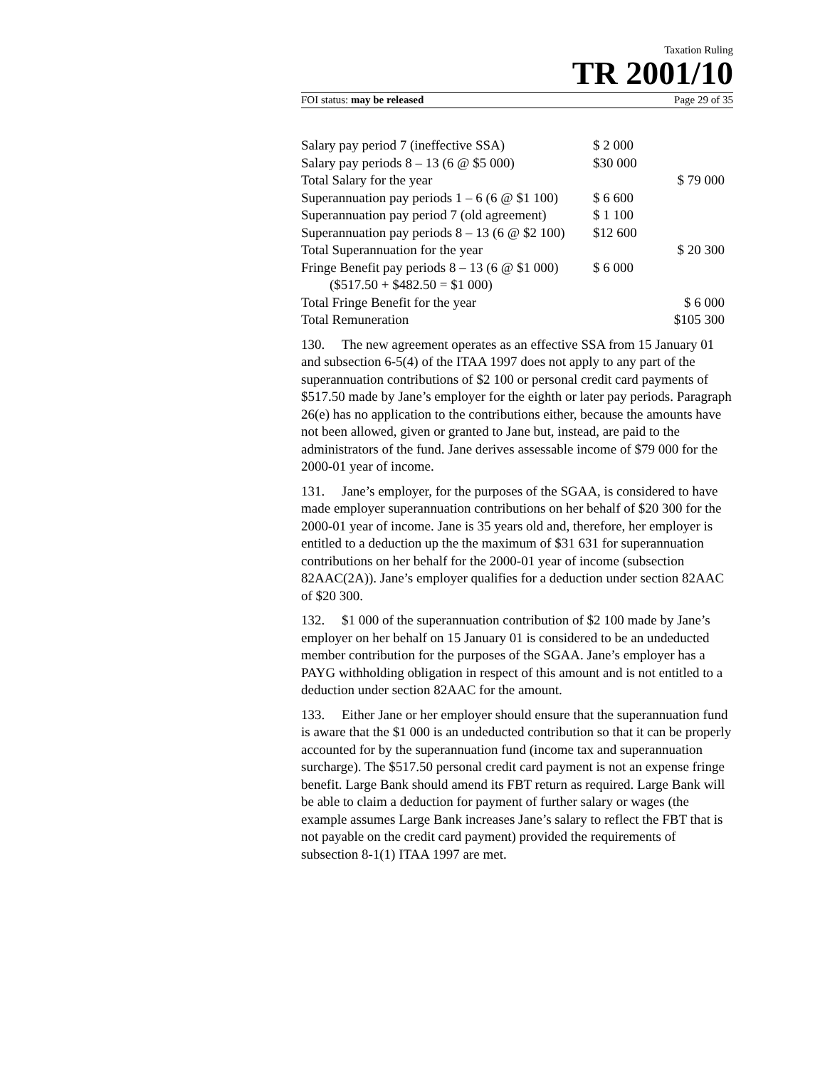Taxation Ruling
TR 2001/10
FOI status: may be released Page 29 of 35
| Salary pay period 7 (ineffective SSA) | $ 2 000 | |
| Salary pay periods 8 – 13 (6 @ $5 000) | $30 000 | |
| Total Salary for the year | | $ 79 000 |
| Superannuation pay periods 1 – 6 (6 @ $1 100) | $ 6 600 | |
| Superannuation pay period 7 (old agreement) | $ 1 100 | |
| Superannuation pay periods 8 – 13 (6 @ $2 100) | $12 600 | |
| Total Superannuation for the year | | $ 20 300 |
| Fringe Benefit pay periods 8 – 13 (6 @ $1 000) | $ 6 000 | |
| ($517.50 + $482.50 = $1 000) | | |
| Total Fringe Benefit for the year | | $ 6 000 |
| Total Remuneration | | $105 300 |
130. The new agreement operates as an effective SSA from 15 January 01 and subsection 6-5(4) of the ITAA 1997 does not apply to any part of the superannuation contributions of $2 100 or personal credit card payments of $517.50 made by Jane’s employer for the eighth or later pay periods. Paragraph 26(e) has no application to the contributions either, because the amounts have not been allowed, given or granted to Jane but, instead, are paid to the administrators of the fund. Jane derives assessable income of $79 000 for the 2000-01 year of income.
131. Jane’s employer, for the purposes of the SGAA, is considered to have made employer superannuation contributions on her behalf of $20 300 for the 2000-01 year of income. Jane is 35 years old and, therefore, her employer is entitled to a deduction up the the maximum of $31 631 for superannuation contributions on her behalf for the 2000-01 year of income (subsection 82AAC(2A)). Jane’s employer qualifies for a deduction under section 82AAC of $20 300.
132. $1 000 of the superannuation contribution of $2 100 made by Jane’s employer on her behalf on 15 January 01 is considered to be an undeducted member contribution for the purposes of the SGAA. Jane’s employer has a PAYG withholding obligation in respect of this amount and is not entitled to a deduction under section 82AAC for the amount.
133. Either Jane or her employer should ensure that the superannuation fund is aware that the $1 000 is an undeducted contribution so that it can be properly accounted for by the superannuation fund (income tax and superannuation surcharge). The $517.50 personal credit card payment is not an expense fringe benefit. Large Bank should amend its FBT return as required. Large Bank will be able to claim a deduction for payment of further salary or wages (the example assumes Large Bank increases Jane’s salary to reflect the FBT that is not payable on the credit card payment) provided the requirements of subsection 8-1(1) ITAA 1997 are met.